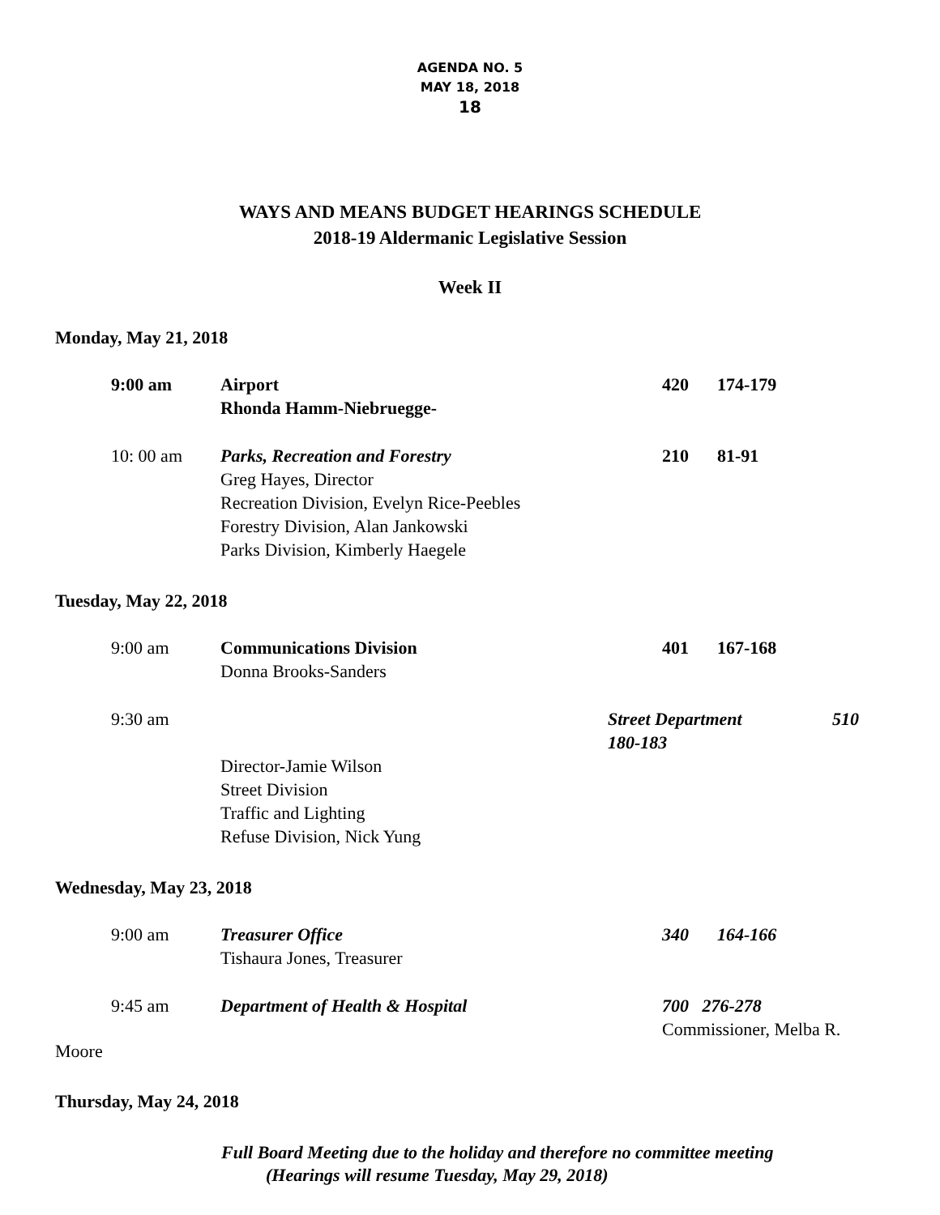AGENDA NO. 5
MAY 18, 2018
18
WAYS AND MEANS BUDGET HEARINGS SCHEDULE
2018-19 Aldermanic Legislative Session
Week II
Monday, May 21, 2018
9:00 am Airport
Rhonda Hamm-Niebruegge-
420 174-179
10: 00 am Parks, Recreation and Forestry
Greg Hayes, Director
Recreation Division, Evelyn Rice-Peebles
Forestry Division, Alan Jankowski
Parks Division, Kimberly Haegele
210 81-91
Tuesday, May 22, 2018
9:00 am Communications Division
Donna Brooks-Sanders
401 167-168
9:30 am
Director-Jamie Wilson
Street Division
Traffic and Lighting
Refuse Division, Nick Yung
Street Department 510
180-183
Wednesday, May 23, 2018
9:00 am Treasurer Office
Tishaura Jones, Treasurer
340 164-166
9:45 am Department of Health & Hospital 700 276-278
Commissioner, Melba R.
Moore
Thursday, May 24, 2018
Full Board Meeting due to the holiday and therefore no committee meeting
(Hearings will resume Tuesday, May 29, 2018)